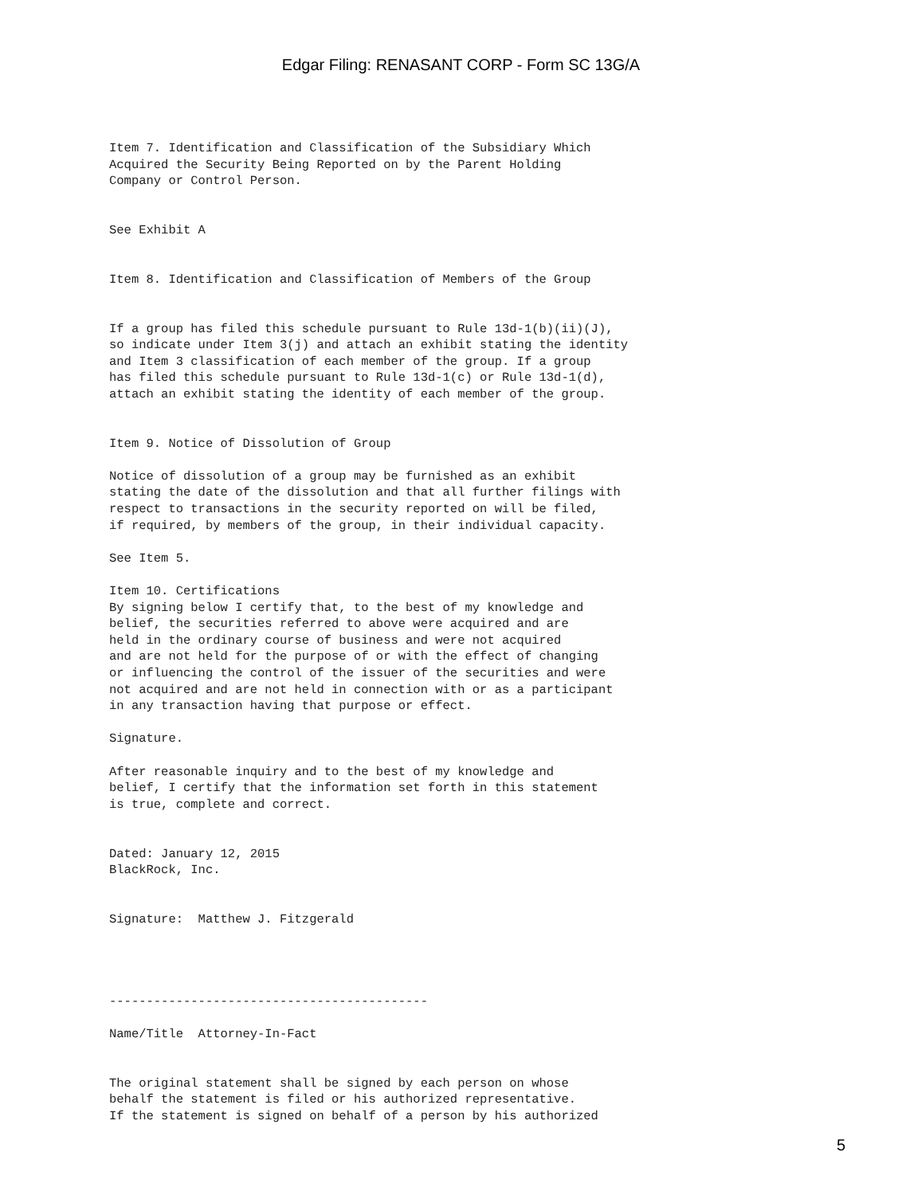Edgar Filing: RENASANT CORP - Form SC 13G/A
Item 7. Identification and Classification of the Subsidiary Which
Acquired the Security Being Reported on by the Parent Holding
Company or Control Person.


See Exhibit A


Item 8. Identification and Classification of Members of the Group


If a group has filed this schedule pursuant to Rule 13d-1(b)(ii)(J),
so indicate under Item 3(j) and attach an exhibit stating the identity
and Item 3 classification of each member of the group. If a group
has filed this schedule pursuant to Rule 13d-1(c) or Rule 13d-1(d),
attach an exhibit stating the identity of each member of the group.


Item 9. Notice of Dissolution of Group

Notice of dissolution of a group may be furnished as an exhibit
stating the date of the dissolution and that all further filings with
respect to transactions in the security reported on will be filed,
if required, by members of the group, in their individual capacity.

See Item 5.

Item 10. Certifications
By signing below I certify that, to the best of my knowledge and
belief, the securities referred to above were acquired and are
held in the ordinary course of business and were not acquired
and are not held for the purpose of or with the effect of changing
or influencing the control of the issuer of the securities and were
not acquired and are not held in connection with or as a participant
in any transaction having that purpose or effect.

Signature.

After reasonable inquiry and to the best of my knowledge and
belief, I certify that the information set forth in this statement
is true, complete and correct.


Dated: January 12, 2015
BlackRock, Inc.


Signature:  Matthew J. Fitzgerald




-------------------------------------------

Name/Title  Attorney-In-Fact


The original statement shall be signed by each person on whose
behalf the statement is filed or his authorized representative.
If the statement is signed on behalf of a person by his authorized
5